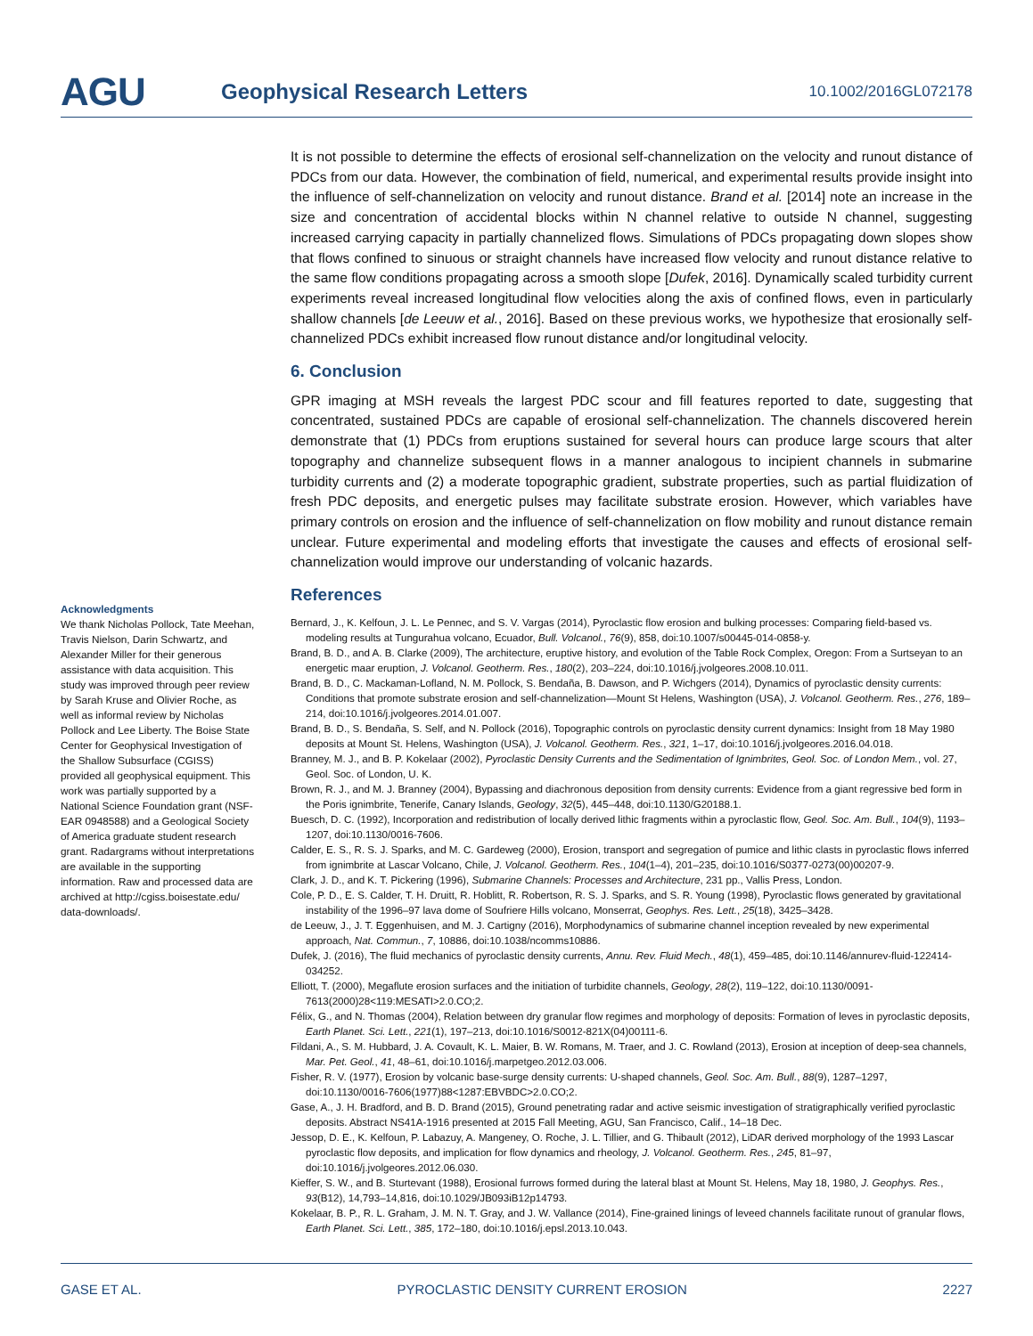AGU Geophysical Research Letters 10.1002/2016GL072178
It is not possible to determine the effects of erosional self-channelization on the velocity and runout distance of PDCs from our data. However, the combination of field, numerical, and experimental results provide insight into the influence of self-channelization on velocity and runout distance. Brand et al. [2014] note an increase in the size and concentration of accidental blocks within N channel relative to outside N channel, suggesting increased carrying capacity in partially channelized flows. Simulations of PDCs propagating down slopes show that flows confined to sinuous or straight channels have increased flow velocity and runout distance relative to the same flow conditions propagating across a smooth slope [Dufek, 2016]. Dynamically scaled turbidity current experiments reveal increased longitudinal flow velocities along the axis of confined flows, even in particularly shallow channels [de Leeuw et al., 2016]. Based on these previous works, we hypothesize that erosionally self-channelized PDCs exhibit increased flow runout distance and/or longitudinal velocity.
6. Conclusion
GPR imaging at MSH reveals the largest PDC scour and fill features reported to date, suggesting that concentrated, sustained PDCs are capable of erosional self-channelization. The channels discovered herein demonstrate that (1) PDCs from eruptions sustained for several hours can produce large scours that alter topography and channelize subsequent flows in a manner analogous to incipient channels in submarine turbidity currents and (2) a moderate topographic gradient, substrate properties, such as partial fluidization of fresh PDC deposits, and energetic pulses may facilitate substrate erosion. However, which variables have primary controls on erosion and the influence of self-channelization on flow mobility and runout distance remain unclear. Future experimental and modeling efforts that investigate the causes and effects of erosional self-channelization would improve our understanding of volcanic hazards.
References
Bernard, J., K. Kelfoun, J. L. Le Pennec, and S. V. Vargas (2014), Pyroclastic flow erosion and bulking processes: Comparing field-based vs. modeling results at Tungurahua volcano, Ecuador, Bull. Volcanol., 76(9), 858, doi:10.1007/s00445-014-0858-y.
Brand, B. D., and A. B. Clarke (2009), The architecture, eruptive history, and evolution of the Table Rock Complex, Oregon: From a Surtseyan to an energetic maar eruption, J. Volcanol. Geotherm. Res., 180(2), 203–224, doi:10.1016/j.jvolgeores.2008.10.011.
Brand, B. D., C. Mackaman-Lofland, N. M. Pollock, S. Bendaña, B. Dawson, and P. Wichgers (2014), Dynamics of pyroclastic density currents: Conditions that promote substrate erosion and self-channelization—Mount St Helens, Washington (USA), J. Volcanol. Geotherm. Res., 276, 189–214, doi:10.1016/j.jvolgeores.2014.01.007.
Brand, B. D., S. Bendaña, S. Self, and N. Pollock (2016), Topographic controls on pyroclastic density current dynamics: Insight from 18 May 1980 deposits at Mount St. Helens, Washington (USA), J. Volcanol. Geotherm. Res., 321, 1–17, doi:10.1016/j.jvolgeores.2016.04.018.
Branney, M. J., and B. P. Kokelaar (2002), Pyroclastic Density Currents and the Sedimentation of Ignimbrites, Geol. Soc. of London Mem., vol. 27, Geol. Soc. of London, U. K.
Brown, R. J., and M. J. Branney (2004), Bypassing and diachronous deposition from density currents: Evidence from a giant regressive bed form in the Poris ignimbrite, Tenerife, Canary Islands, Geology, 32(5), 445–448, doi:10.1130/G20188.1.
Buesch, D. C. (1992), Incorporation and redistribution of locally derived lithic fragments within a pyroclastic flow, Geol. Soc. Am. Bull., 104(9), 1193–1207, doi:10.1130/0016-7606.
Calder, E. S., R. S. J. Sparks, and M. C. Gardeweg (2000), Erosion, transport and segregation of pumice and lithic clasts in pyroclastic flows inferred from ignimbrite at Lascar Volcano, Chile, J. Volcanol. Geotherm. Res., 104(1–4), 201–235, doi:10.1016/S0377-0273(00)00207-9.
Clark, J. D., and K. T. Pickering (1996), Submarine Channels: Processes and Architecture, 231 pp., Vallis Press, London.
Cole, P. D., E. S. Calder, T. H. Druitt, R. Hoblitt, R. Robertson, R. S. J. Sparks, and S. R. Young (1998), Pyroclastic flows generated by gravitational instability of the 1996–97 lava dome of Soufriere Hills volcano, Monserrat, Geophys. Res. Lett., 25(18), 3425–3428.
de Leeuw, J., J. T. Eggenhuisen, and M. J. Cartigny (2016), Morphodynamics of submarine channel inception revealed by new experimental approach, Nat. Commun., 7, 10886, doi:10.1038/ncomms10886.
Dufek, J. (2016), The fluid mechanics of pyroclastic density currents, Annu. Rev. Fluid Mech., 48(1), 459–485, doi:10.1146/annurev-fluid-122414-034252.
Elliott, T. (2000), Megaflute erosion surfaces and the initiation of turbidite channels, Geology, 28(2), 119–122, doi:10.1130/0091-7613(2000)28<119:MESATI>2.0.CO;2.
Félix, G., and N. Thomas (2004), Relation between dry granular flow regimes and morphology of deposits: Formation of leves in pyroclastic deposits, Earth Planet. Sci. Lett., 221(1), 197–213, doi:10.1016/S0012-821X(04)00111-6.
Fildani, A., S. M. Hubbard, J. A. Covault, K. L. Maier, B. W. Romans, M. Traer, and J. C. Rowland (2013), Erosion at inception of deep-sea channels, Mar. Pet. Geol., 41, 48–61, doi:10.1016/j.marpetgeo.2012.03.006.
Fisher, R. V. (1977), Erosion by volcanic base-surge density currents: U-shaped channels, Geol. Soc. Am. Bull., 88(9), 1287–1297, doi:10.1130/0016-7606(1977)88<1287:EBVBDC>2.0.CO;2.
Gase, A., J. H. Bradford, and B. D. Brand (2015), Ground penetrating radar and active seismic investigation of stratigraphically verified pyroclastic deposits. Abstract NS41A-1916 presented at 2015 Fall Meeting, AGU, San Francisco, Calif., 14–18 Dec.
Jessop, D. E., K. Kelfoun, P. Labazuy, A. Mangeney, O. Roche, J. L. Tillier, and G. Thibault (2012), LiDAR derived morphology of the 1993 Lascar pyroclastic flow deposits, and implication for flow dynamics and rheology, J. Volcanol. Geotherm. Res., 245, 81–97, doi:10.1016/j.jvolgeores.2012.06.030.
Kieffer, S. W., and B. Sturtevant (1988), Erosional furrows formed during the lateral blast at Mount St. Helens, May 18, 1980, J. Geophys. Res., 93(B12), 14,793–14,816, doi:10.1029/JB093iB12p14793.
Kokelaar, B. P., R. L. Graham, J. M. N. T. Gray, and J. W. Vallance (2014), Fine-grained linings of leveed channels facilitate runout of granular flows, Earth Planet. Sci. Lett., 385, 172–180, doi:10.1016/j.epsl.2013.10.043.
Acknowledgments
We thank Nicholas Pollock, Tate Meehan, Travis Nielson, Darin Schwartz, and Alexander Miller for their generous assistance with data acquisition. This study was improved through peer review by Sarah Kruse and Olivier Roche, as well as informal review by Nicholas Pollock and Lee Liberty. The Boise State Center for Geophysical Investigation of the Shallow Subsurface (CGISS) provided all geophysical equipment. This work was partially supported by a National Science Foundation grant (NSF-EAR 0948588) and a Geological Society of America graduate student research grant. Radargrams without interpretations are available in the supporting information. Raw and processed data are archived at http://cgiss.boisestate.edu/ data-downloads/.
GASE ET AL. PYROCLASTIC DENSITY CURRENT EROSION 2227